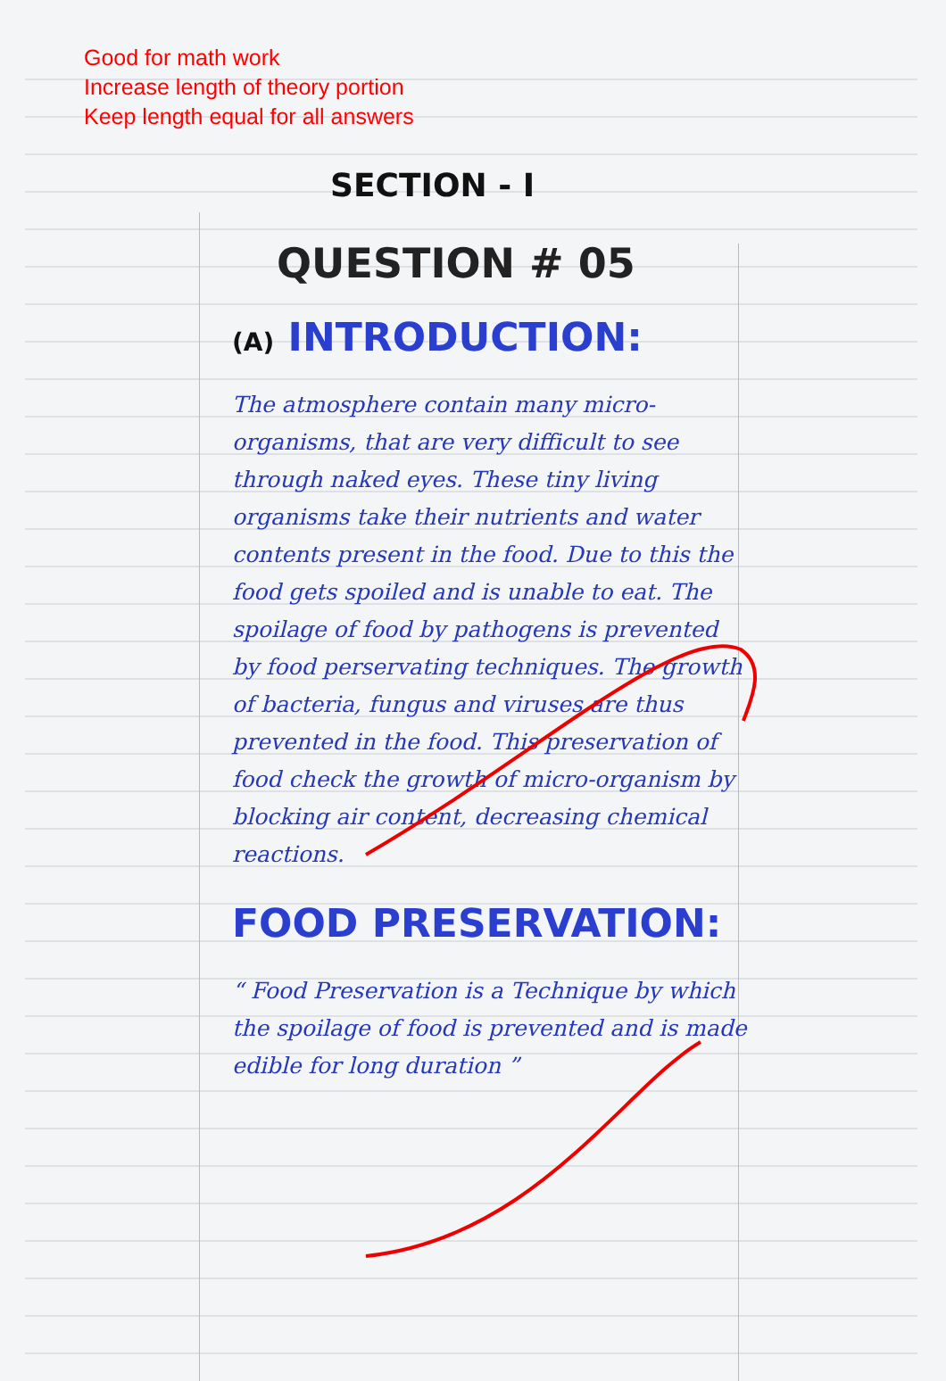Good for math work
Increase length of theory portion
Keep length equal for all answers
SECTION - I
QUESTION # 05
(A) INTRODUCTION:
The atmosphere contain many micro-organisms, that are very difficult to see through naked eyes. These tiny living organisms take their nutrients and water contents present in the food. Due to this the food gets spoiled and is unable to eat. The spoilage of food by pathogens is prevented by food perservating techniques. The growth of bacteria, fungus and viruses are thus prevented in the food. This preservation of food check the growth of micro-organism by blocking air content, decreasing chemical reactions.
FOOD PRESERVATION:
“ Food Preservation is a Technique by which the spoilage of food is prevented and is made edible for long duration ”